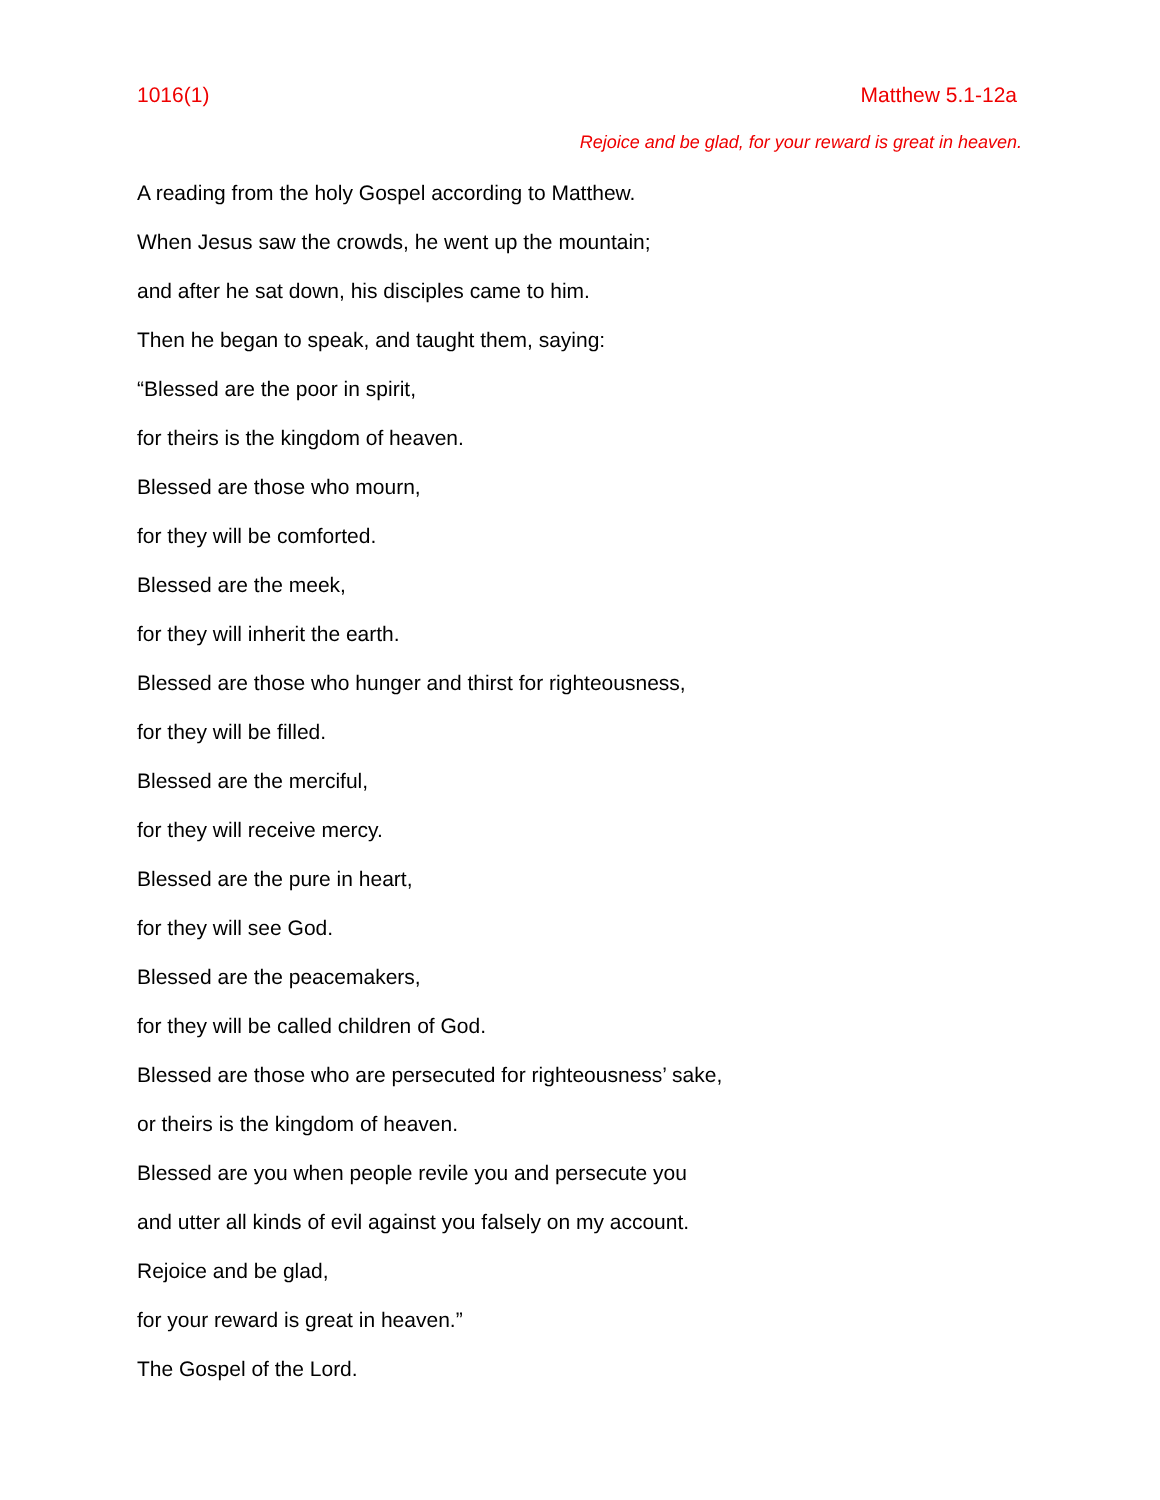1016(1) Matthew 5.1-12a
Rejoice and be glad, for your reward is great in heaven.
A reading from the holy Gospel according to Matthew.
When Jesus saw the crowds, he went up the mountain;
and after he sat down, his disciples came to him.
Then he began to speak, and taught them, saying:
“Blessed are the poor in spirit,
for theirs is the kingdom of heaven.
Blessed are those who mourn,
for they will be comforted.
Blessed are the meek,
for they will inherit the earth.
Blessed are those who hunger and thirst for righteousness,
for they will be filled.
Blessed are the merciful,
for they will receive mercy.
Blessed are the pure in heart,
for they will see God.
Blessed are the peacemakers,
for they will be called children of God.
Blessed are those who are persecuted for righteousness’ sake,
or theirs is the kingdom of heaven.
Blessed are you when people revile you and persecute you
and utter all kinds of evil against you falsely on my account.
Rejoice and be glad,
for your reward is great in heaven.”
The Gospel of the Lord.